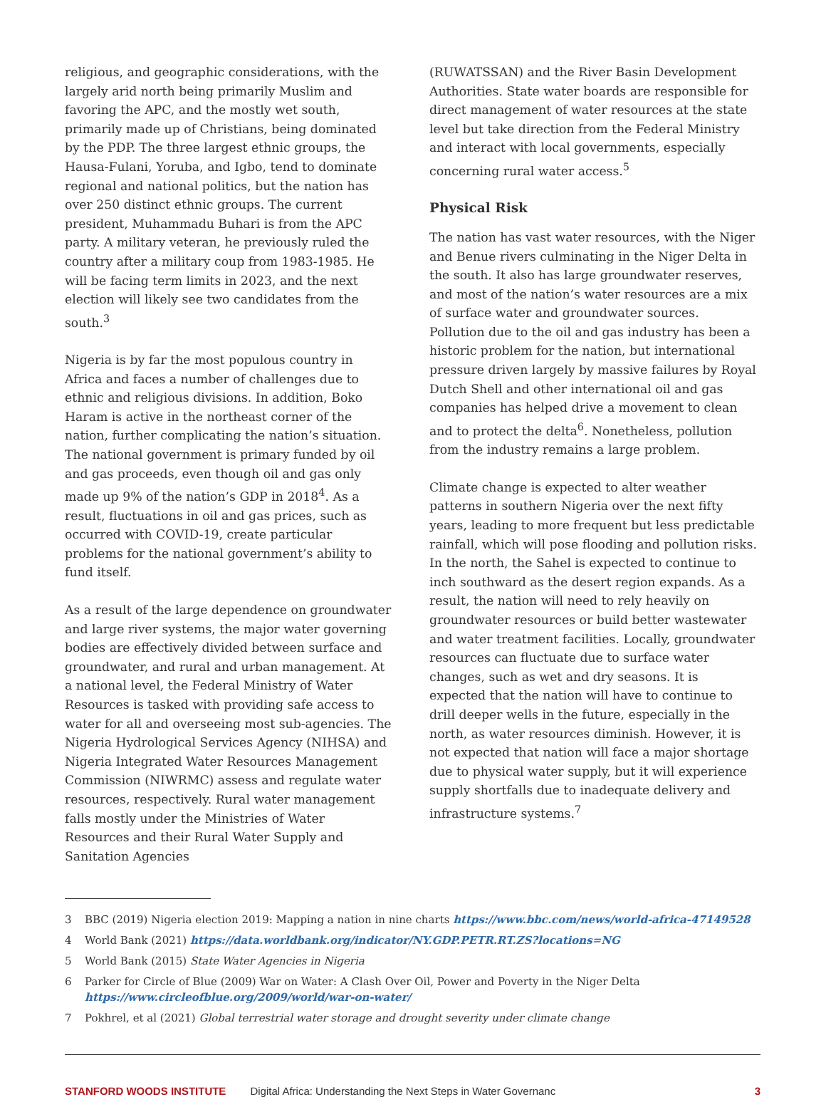religious, and geographic considerations, with the largely arid north being primarily Muslim and favoring the APC, and the mostly wet south, primarily made up of Christians, being dominated by the PDP. The three largest ethnic groups, the Hausa-Fulani, Yoruba, and Igbo, tend to dominate regional and national politics, but the nation has over 250 distinct ethnic groups. The current president, Muhammadu Buhari is from the APC party. A military veteran, he previously ruled the country after a military coup from 1983-1985. He will be facing term limits in 2023, and the next election will likely see two candidates from the south.<sup>3</sup>
Nigeria is by far the most populous country in Africa and faces a number of challenges due to ethnic and religious divisions. In addition, Boko Haram is active in the northeast corner of the nation, further complicating the nation’s situation. The national government is primary funded by oil and gas proceeds, even though oil and gas only made up 9% of the nation’s GDP in 2018<sup>4</sup>. As a result, fluctuations in oil and gas prices, such as occurred with COVID-19, create particular problems for the national government’s ability to fund itself.
As a result of the large dependence on groundwater and large river systems, the major water governing bodies are effectively divided between surface and groundwater, and rural and urban management. At a national level, the Federal Ministry of Water Resources is tasked with providing safe access to water for all and overseeing most sub-agencies. The Nigeria Hydrological Services Agency (NIHSA) and Nigeria Integrated Water Resources Management Commission (NIWRMC) assess and regulate water resources, respectively. Rural water management falls mostly under the Ministries of Water Resources and their Rural Water Supply and Sanitation Agencies
(RUWATSSAN) and the River Basin Development Authorities. State water boards are responsible for direct management of water resources at the state level but take direction from the Federal Ministry and interact with local governments, especially concerning rural water access.<sup>5</sup>
Physical Risk
The nation has vast water resources, with the Niger and Benue rivers culminating in the Niger Delta in the south. It also has large groundwater reserves, and most of the nation’s water resources are a mix of surface water and groundwater sources. Pollution due to the oil and gas industry has been a historic problem for the nation, but international pressure driven largely by massive failures by Royal Dutch Shell and other international oil and gas companies has helped drive a movement to clean and to protect the delta<sup>6</sup>. Nonetheless, pollution from the industry remains a large problem.
Climate change is expected to alter weather patterns in southern Nigeria over the next fifty years, leading to more frequent but less predictable rainfall, which will pose flooding and pollution risks. In the north, the Sahel is expected to continue to inch southward as the desert region expands. As a result, the nation will need to rely heavily on groundwater resources or build better wastewater and water treatment facilities. Locally, groundwater resources can fluctuate due to surface water changes, such as wet and dry seasons. It is expected that the nation will have to continue to drill deeper wells in the future, especially in the north, as water resources diminish. However, it is not expected that nation will face a major shortage due to physical water supply, but it will experience supply shortfalls due to inadequate delivery and infrastructure systems.<sup>7</sup>
3 BBC (2019) Nigeria election 2019: Mapping a nation in nine charts https://www.bbc.com/news/world-africa-47149528
4 World Bank (2021) https://data.worldbank.org/indicator/NY.GDP.PETR.RT.ZS?locations=NG
5 World Bank (2015) State Water Agencies in Nigeria
6 Parker for Circle of Blue (2009) War on Water: A Clash Over Oil, Power and Poverty in the Niger Delta
https://www.circleofblue.org/2009/world/war-on-water/
7 Pokhrel, et al (2021) Global terrestrial water storage and drought severity under climate change
STANFORD WOODS INSTITUTE Digital Africa: Understanding the Next Steps in Water Governanc 3